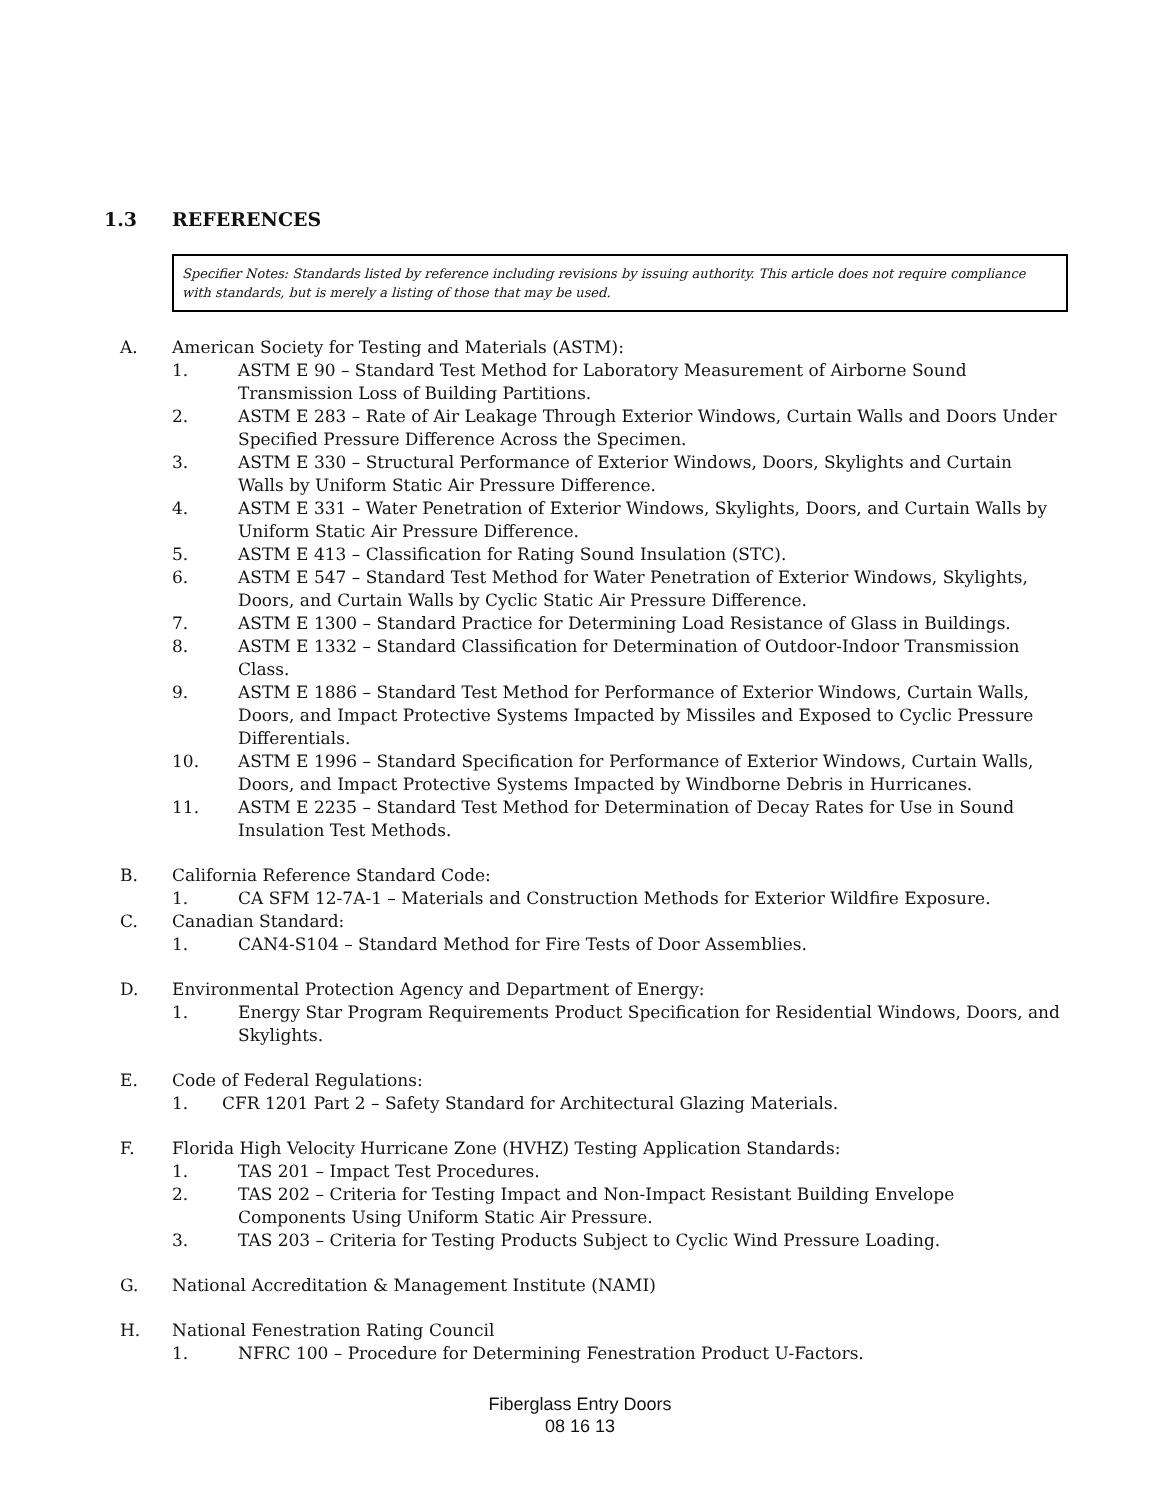1.3 REFERENCES
Specifier Notes: Standards listed by reference including revisions by issuing authority. This article does not require compliance with standards, but is merely a listing of those that may be used.
A. American Society for Testing and Materials (ASTM):
1. ASTM E 90 – Standard Test Method for Laboratory Measurement of Airborne Sound Transmission Loss of Building Partitions.
2. ASTM E 283 – Rate of Air Leakage Through Exterior Windows, Curtain Walls and Doors Under Specified Pressure Difference Across the Specimen.
3. ASTM E 330 – Structural Performance of Exterior Windows, Doors, Skylights and Curtain Walls by Uniform Static Air Pressure Difference.
4. ASTM E 331 – Water Penetration of Exterior Windows, Skylights, Doors, and Curtain Walls by Uniform Static Air Pressure Difference.
5. ASTM E 413 – Classification for Rating Sound Insulation (STC).
6. ASTM E 547 – Standard Test Method for Water Penetration of Exterior Windows, Skylights, Doors, and Curtain Walls by Cyclic Static Air Pressure Difference.
7. ASTM E 1300 – Standard Practice for Determining Load Resistance of Glass in Buildings.
8. ASTM E 1332 – Standard Classification for Determination of Outdoor-Indoor Transmission Class.
9. ASTM E 1886 – Standard Test Method for Performance of Exterior Windows, Curtain Walls, Doors, and Impact Protective Systems Impacted by Missiles and Exposed to Cyclic Pressure Differentials.
10. ASTM E 1996 – Standard Specification for Performance of Exterior Windows, Curtain Walls, Doors, and Impact Protective Systems Impacted by Windborne Debris in Hurricanes.
11. ASTM E 2235 – Standard Test Method for Determination of Decay Rates for Use in Sound Insulation Test Methods.
B. California Reference Standard Code:
1. CA SFM 12-7A-1 – Materials and Construction Methods for Exterior Wildfire Exposure.
C. Canadian Standard:
1. CAN4-S104 – Standard Method for Fire Tests of Door Assemblies.
D. Environmental Protection Agency and Department of Energy:
1. Energy Star Program Requirements Product Specification for Residential Windows, Doors, and Skylights.
E. Code of Federal Regulations:
1. CFR 1201 Part 2 – Safety Standard for Architectural Glazing Materials.
F. Florida High Velocity Hurricane Zone (HVHZ) Testing Application Standards:
1. TAS 201 – Impact Test Procedures.
2. TAS 202 – Criteria for Testing Impact and Non-Impact Resistant Building Envelope Components Using Uniform Static Air Pressure.
3. TAS 203 – Criteria for Testing Products Subject to Cyclic Wind Pressure Loading.
G. National Accreditation & Management Institute (NAMI)
H. National Fenestration Rating Council
1. NFRC 100 – Procedure for Determining Fenestration Product U-Factors.
Fiberglass Entry Doors
08 16 13